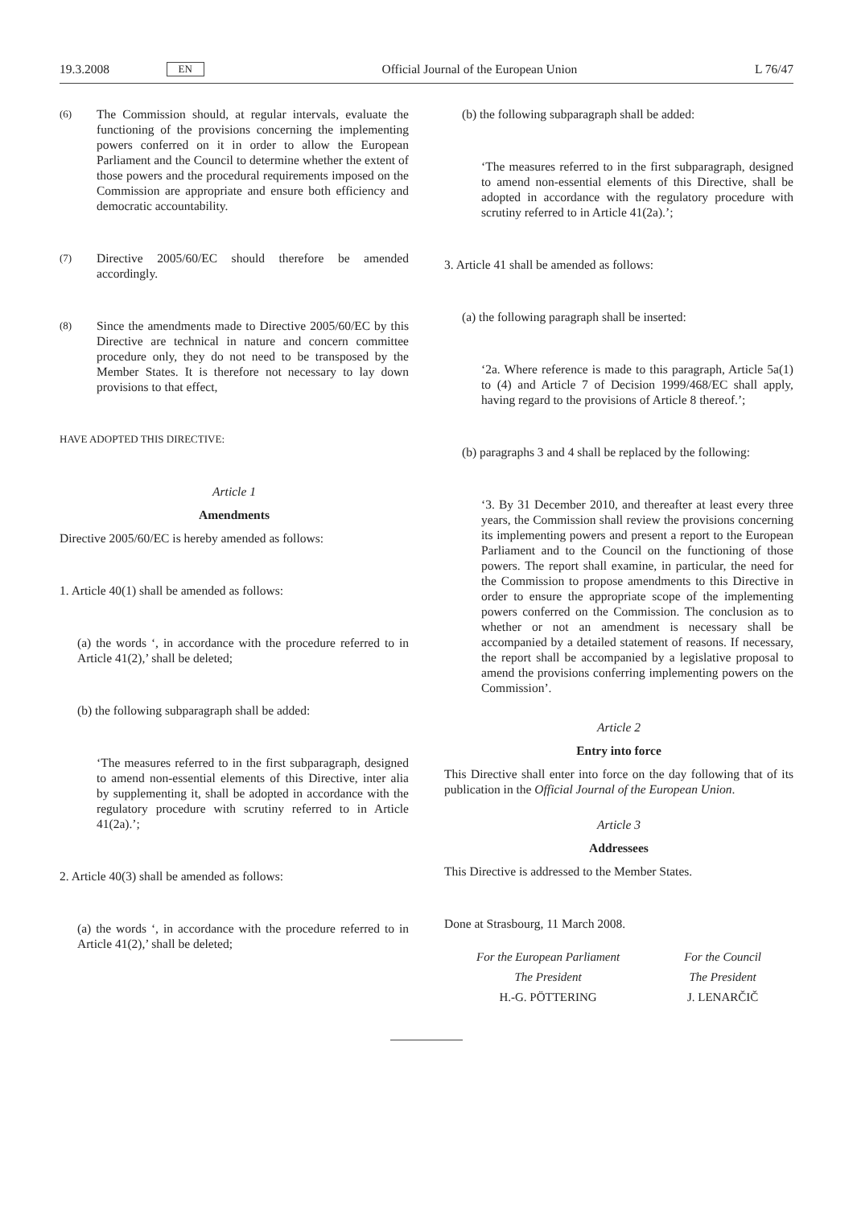19.3.2008 EN Official Journal of the European Union L 76/47
(6) The Commission should, at regular intervals, evaluate the functioning of the provisions concerning the implementing powers conferred on it in order to allow the European Parliament and the Council to determine whether the extent of those powers and the procedural requirements imposed on the Commission are appropriate and ensure both efficiency and democratic accountability.
(7) Directive 2005/60/EC should therefore be amended accordingly.
(8) Since the amendments made to Directive 2005/60/EC by this Directive are technical in nature and concern committee procedure only, they do not need to be transposed by the Member States. It is therefore not necessary to lay down provisions to that effect,
HAVE ADOPTED THIS DIRECTIVE:
Article 1
Amendments
Directive 2005/60/EC is hereby amended as follows:
1. Article 40(1) shall be amended as follows:
(a) the words ‘, in accordance with the procedure referred to in Article 41(2),’ shall be deleted;
(b) the following subparagraph shall be added:
‘The measures referred to in the first subparagraph, designed to amend non-essential elements of this Directive, inter alia by supplementing it, shall be adopted in accordance with the regulatory procedure with scrutiny referred to in Article 41(2a).’;
2. Article 40(3) shall be amended as follows:
(a) the words ‘, in accordance with the procedure referred to in Article 41(2),’ shall be deleted;
(b) the following subparagraph shall be added:
‘The measures referred to in the first subparagraph, designed to amend non-essential elements of this Directive, shall be adopted in accordance with the regulatory procedure with scrutiny referred to in Article 41(2a).’;
3. Article 41 shall be amended as follows:
(a) the following paragraph shall be inserted:
‘2a. Where reference is made to this paragraph, Article 5a(1) to (4) and Article 7 of Decision 1999/468/EC shall apply, having regard to the provisions of Article 8 thereof.’;
(b) paragraphs 3 and 4 shall be replaced by the following:
‘3. By 31 December 2010, and thereafter at least every three years, the Commission shall review the provisions concerning its implementing powers and present a report to the European Parliament and to the Council on the functioning of those powers. The report shall examine, in particular, the need for the Commission to propose amendments to this Directive in order to ensure the appropriate scope of the implementing powers conferred on the Commission. The conclusion as to whether or not an amendment is necessary shall be accompanied by a detailed statement of reasons. If necessary, the report shall be accompanied by a legislative proposal to amend the provisions conferring implementing powers on the Commission’.
Article 2
Entry into force
This Directive shall enter into force on the day following that of its publication in the Official Journal of the European Union.
Article 3
Addressees
This Directive is addressed to the Member States.
Done at Strasbourg, 11 March 2008.
For the European Parliament
The President
H.-G. PÖTTERING
For the Council
The President
J. LENARČIČ